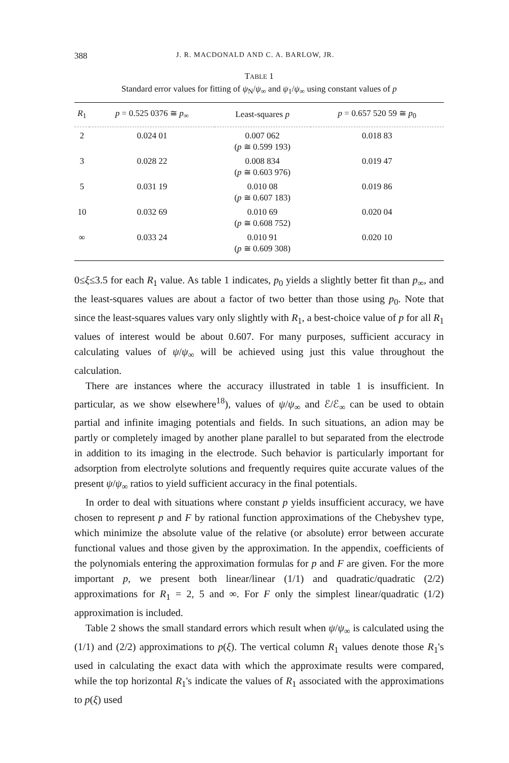388 J. R. MACDONALD AND C. A. BARLOW, JR.
TABLE 1
Standard error values for fitting of ψ<sub>N</sub>/ψ<sub>∞</sub> and ψ<sub>1</sub>/ψ<sub>∞</sub> using constant values of p
| R<sub>1</sub> | p = 0.525 0376 ≅ p<sub>∞</sub> | Least-squares p | p = 0.657 520 59 ≅ p<sub>0</sub> |
| --- | --- | --- | --- |
| 2 | 0.024 01 | 0.007 062 ( p ≅ 0.599 193) | 0.018 83 |
| 3 | 0.028 22 | 0.008 834 ( p ≅ 0.603 976) | 0.019 47 |
| 5 | 0.031 19 | 0.010 08 ( p ≅ 0.607 183) | 0.019 86 |
| 10 | 0.032 69 | 0.010 69 ( p ≅ 0.608 752) | 0.020 04 |
| ∞ | 0.033 24 | 0.010 91 ( p ≅ 0.609 308) | 0.020 10 |
0≤ξ≤3.5 for each R<sub>1</sub> value. As table 1 indicates, p<sub>0</sub> yields a slightly better fit than p<sub>∞</sub>, and the least-squares values are about a factor of two better than those using p<sub>0</sub>. Note that since the least-squares values vary only slightly with R<sub>1</sub>, a best-choice value of p for all R<sub>1</sub> values of interest would be about 0.607. For many purposes, sufficient accuracy in calculating values of ψ/ψ<sub>∞</sub> will be achieved using just this value throughout the calculation.
There are instances where the accuracy illustrated in table 1 is insufficient. In particular, as we show elsewhere<sup>18</sup>), values of ψ/ψ<sub>∞</sub> and ℰ/ℰ<sub>∞</sub> can be used to obtain partial and infinite imaging potentials and fields. In such situations, an adion may be partly or completely imaged by another plane parallel to but separated from the electrode in addition to its imaging in the electrode. Such behavior is particularly important for adsorption from electrolyte solutions and frequently requires quite accurate values of the present ψ/ψ<sub>∞</sub> ratios to yield sufficient accuracy in the final potentials.
In order to deal with situations where constant p yields insufficient accuracy, we have chosen to represent p and F by rational function approximations of the Chebyshev type, which minimize the absolute value of the relative (or absolute) error between accurate functional values and those given by the approximation. In the appendix, coefficients of the polynomials entering the approximation formulas for p and F are given. For the more important p, we present both linear/linear (1/1) and quadratic/quadratic (2/2) approximations for R<sub>1</sub> = 2, 5 and ∞. For F only the simplest linear/quadratic (1/2) approximation is included.
Table 2 shows the small standard errors which result when ψ/ψ<sub>∞</sub> is calculated using the (1/1) and (2/2) approximations to p(ξ). The vertical column R<sub>1</sub> values denote those R<sub>1</sub>'s used in calculating the exact data with which the approximate results were compared, while the top horizontal R<sub>1</sub>'s indicate the values of R<sub>1</sub> associated with the approximations to p(ξ) used